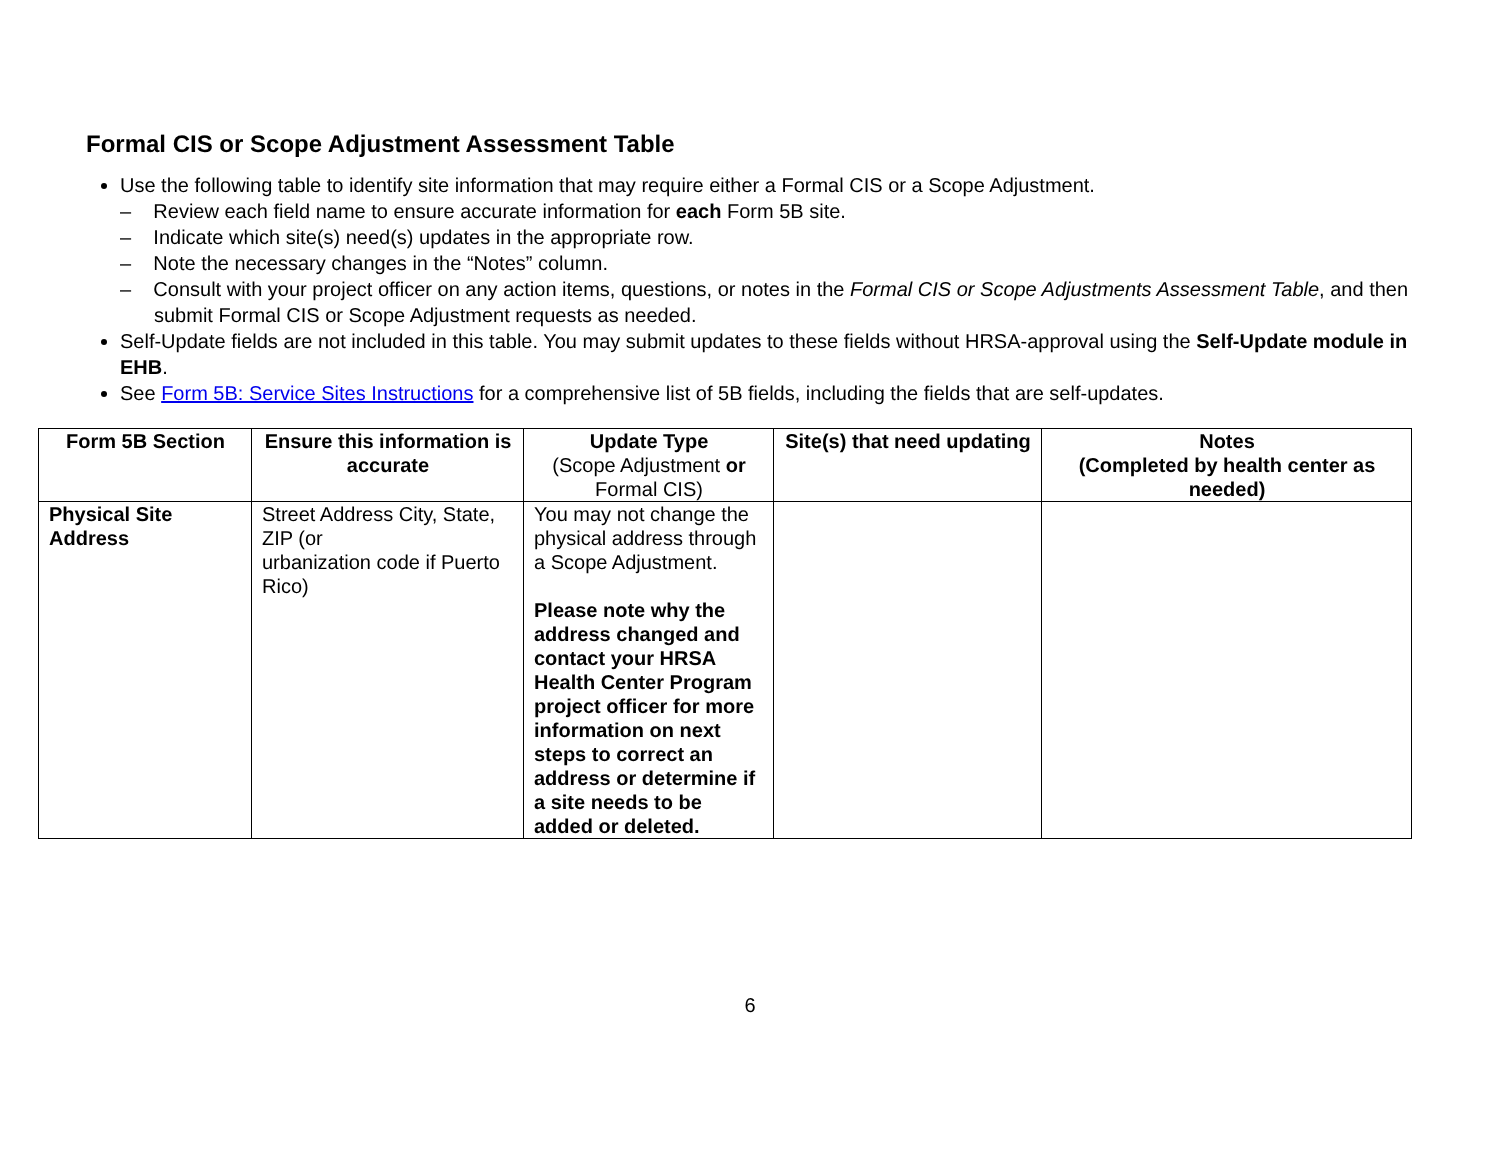Formal CIS or Scope Adjustment Assessment Table
Use the following table to identify site information that may require either a Formal CIS or a Scope Adjustment.
– Review each field name to ensure accurate information for each Form 5B site.
– Indicate which site(s) need(s) updates in the appropriate row.
– Note the necessary changes in the “Notes” column.
– Consult with your project officer on any action items, questions, or notes in the Formal CIS or Scope Adjustments Assessment Table, and then submit Formal CIS or Scope Adjustment requests as needed.
Self-Update fields are not included in this table. You may submit updates to these fields without HRSA-approval using the Self-Update module in EHB.
See Form 5B: Service Sites Instructions for a comprehensive list of 5B fields, including the fields that are self-updates.
| Form 5B Section | Ensure this information is accurate | Update Type (Scope Adjustment or Formal CIS) | Site(s) that need updating | Notes (Completed by health center as needed) |
| --- | --- | --- | --- | --- |
| Physical Site Address | Street Address City, State, ZIP (or urbanization code if Puerto Rico) | You may not change the physical address through a Scope Adjustment. Please note why the address changed and contact your HRSA Health Center Program project officer for more information on next steps to correct an address or determine if a site needs to be added or deleted. | | |
6